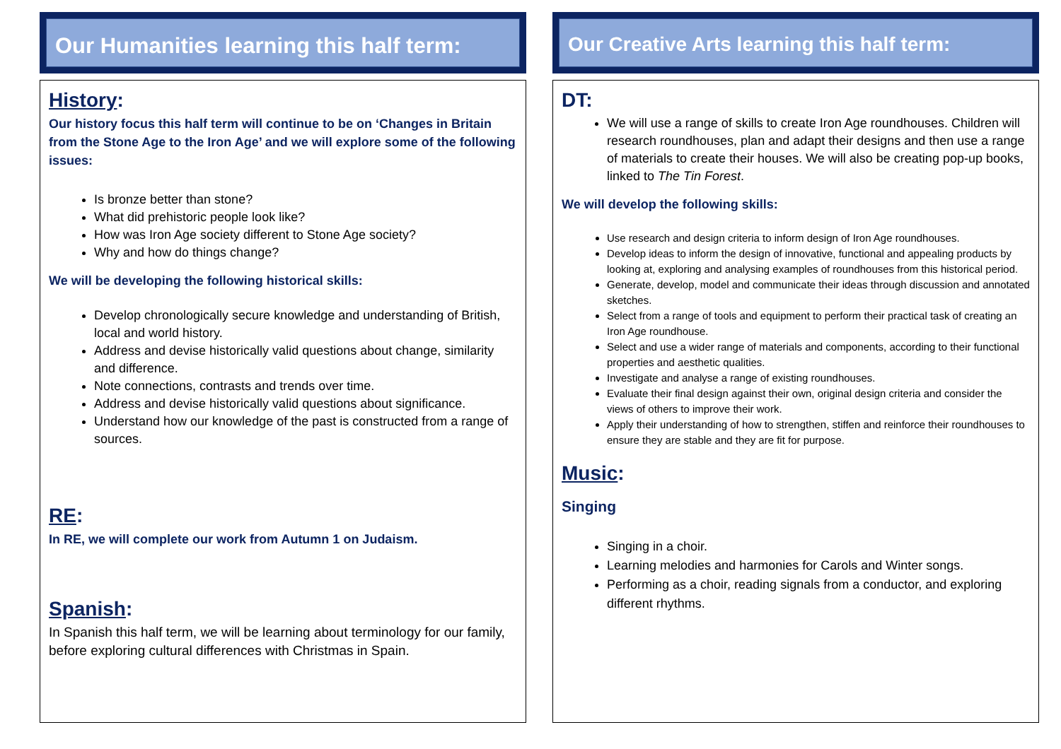Our Humanities learning this half term:
History:
Our history focus this half term will continue to be on ‘Changes in Britain from the Stone Age to the Iron Age’ and we will explore some of the following issues:
Is bronze better than stone?
What did prehistoric people look like?
How was Iron Age society different to Stone Age society?
Why and how do things change?
We will be developing the following historical skills:
Develop chronologically secure knowledge and understanding of British, local and world history.
Address and devise historically valid questions about change, similarity and difference.
Note connections, contrasts and trends over time.
Address and devise historically valid questions about significance.
Understand how our knowledge of the past is constructed from a range of sources.
RE:
In RE, we will complete our work from Autumn 1 on Judaism.
Spanish:
In Spanish this half term, we will be learning about terminology for our family, before exploring cultural differences with Christmas in Spain.
Our Creative Arts learning this half term:
DT:
We will use a range of skills to create Iron Age roundhouses. Children will research roundhouses, plan and adapt their designs and then use a range of materials to create their houses. We will also be creating pop-up books, linked to The Tin Forest.
We will develop the following skills:
Use research and design criteria to inform design of Iron Age roundhouses.
Develop ideas to inform the design of innovative, functional and appealing products by looking at, exploring and analysing examples of roundhouses from this historical period.
Generate, develop, model and communicate their ideas through discussion and annotated sketches.
Select from a range of tools and equipment to perform their practical task of creating an Iron Age roundhouse.
Select and use a wider range of materials and components, according to their functional properties and aesthetic qualities.
Investigate and analyse a range of existing roundhouses.
Evaluate their final design against their own, original design criteria and consider the views of others to improve their work.
Apply their understanding of how to strengthen, stiffen and reinforce their roundhouses to ensure they are stable and they are fit for purpose.
Music:
Singing
Singing in a choir.
Learning melodies and harmonies for Carols and Winter songs.
Performing as a choir, reading signals from a conductor, and exploring different rhythms.